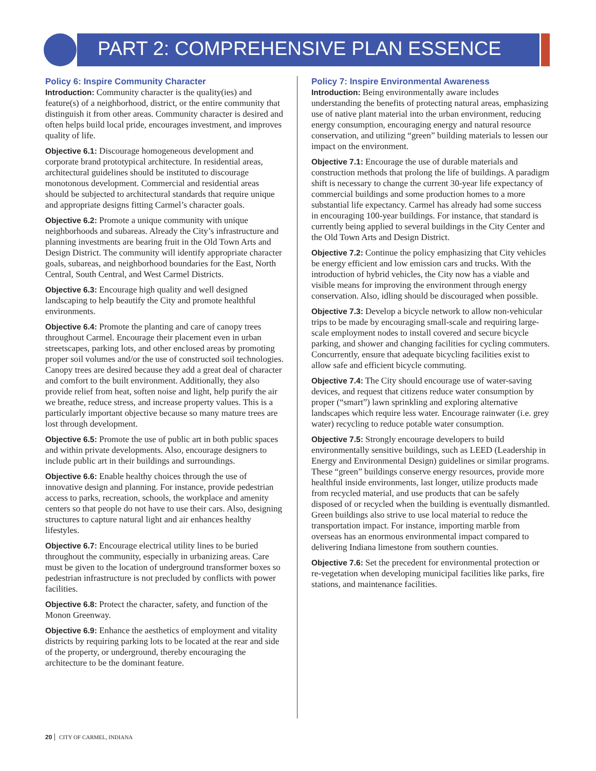PART 2: COMPREHENSIVE PLAN ESSENCE
Policy 6: Inspire Community Character
Introduction: Community character is the quality(ies) and feature(s) of a neighborhood, district, or the entire community that distinguish it from other areas. Community character is desired and often helps build local pride, encourages investment, and improves quality of life.
Objective 6.1: Discourage homogeneous development and corporate brand prototypical architecture. In residential areas, architectural guidelines should be instituted to discourage monotonous development. Commercial and residential areas should be subjected to architectural standards that require unique and appropriate designs fitting Carmel’s character goals.
Objective 6.2: Promote a unique community with unique neighborhoods and subareas. Already the City’s infrastructure and planning investments are bearing fruit in the Old Town Arts and Design District. The community will identify appropriate character goals, subareas, and neighborhood boundaries for the East, North Central, South Central, and West Carmel Districts.
Objective 6.3: Encourage high quality and well designed landscaping to help beautify the City and promote healthful environments.
Objective 6.4: Promote the planting and care of canopy trees throughout Carmel. Encourage their placement even in urban streetscapes, parking lots, and other enclosed areas by promoting proper soil volumes and/or the use of constructed soil technologies. Canopy trees are desired because they add a great deal of character and comfort to the built environment. Additionally, they also provide relief from heat, soften noise and light, help purify the air we breathe, reduce stress, and increase property values. This is a particularly important objective because so many mature trees are lost through development.
Objective 6.5: Promote the use of public art in both public spaces and within private developments. Also, encourage designers to include public art in their buildings and surroundings.
Objective 6.6: Enable healthy choices through the use of innovative design and planning. For instance, provide pedestrian access to parks, recreation, schools, the workplace and amenity centers so that people do not have to use their cars. Also, designing structures to capture natural light and air enhances healthy lifestyles.
Objective 6.7: Encourage electrical utility lines to be buried throughout the community, especially in urbanizing areas. Care must be given to the location of underground transformer boxes so pedestrian infrastructure is not precluded by conflicts with power facilities.
Objective 6.8: Protect the character, safety, and function of the Monon Greenway.
Objective 6.9: Enhance the aesthetics of employment and vitality districts by requiring parking lots to be located at the rear and side of the property, or underground, thereby encouraging the architecture to be the dominant feature.
Policy 7: Inspire Environmental Awareness
Introduction: Being environmentally aware includes understanding the benefits of protecting natural areas, emphasizing use of native plant material into the urban environment, reducing energy consumption, encouraging energy and natural resource conservation, and utilizing “green” building materials to lessen our impact on the environment.
Objective 7.1: Encourage the use of durable materials and construction methods that prolong the life of buildings. A paradigm shift is necessary to change the current 30-year life expectancy of commercial buildings and some production homes to a more substantial life expectancy. Carmel has already had some success in encouraging 100-year buildings. For instance, that standard is currently being applied to several buildings in the City Center and the Old Town Arts and Design District.
Objective 7.2: Continue the policy emphasizing that City vehicles be energy efficient and low emission cars and trucks. With the introduction of hybrid vehicles, the City now has a viable and visible means for improving the environment through energy conservation. Also, idling should be discouraged when possible.
Objective 7.3: Develop a bicycle network to allow non-vehicular trips to be made by encouraging small-scale and requiring large-scale employment nodes to install covered and secure bicycle parking, and shower and changing facilities for cycling commuters. Concurrently, ensure that adequate bicycling facilities exist to allow safe and efficient bicycle commuting.
Objective 7.4: The City should encourage use of water-saving devices, and request that citizens reduce water consumption by proper (“smart”) lawn sprinkling and exploring alternative landscapes which require less water. Encourage rainwater (i.e. grey water) recycling to reduce potable water consumption.
Objective 7.5: Strongly encourage developers to build environmentally sensitive buildings, such as LEED (Leadership in Energy and Environmental Design) guidelines or similar programs. These “green” buildings conserve energy resources, provide more healthful inside environments, last longer, utilize products made from recycled material, and use products that can be safely disposed of or recycled when the building is eventually dismantled. Green buildings also strive to use local material to reduce the transportation impact. For instance, importing marble from overseas has an enormous environmental impact compared to delivering Indiana limestone from southern counties.
Objective 7.6: Set the precedent for environmental protection or re-vegetation when developing municipal facilities like parks, fire stations, and maintenance facilities.
20 CITY OF CARMEL, INDIANA